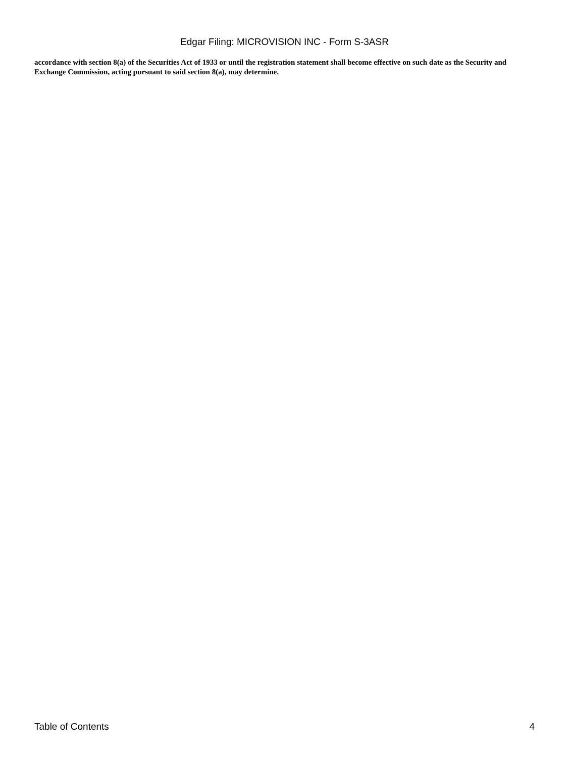Edgar Filing: MICROVISION INC - Form S-3ASR
accordance with section 8(a) of the Securities Act of 1933 or until the registration statement shall become effective on such date as the Security and Exchange Commission, acting pursuant to said section 8(a), may determine.
Table of Contents 4